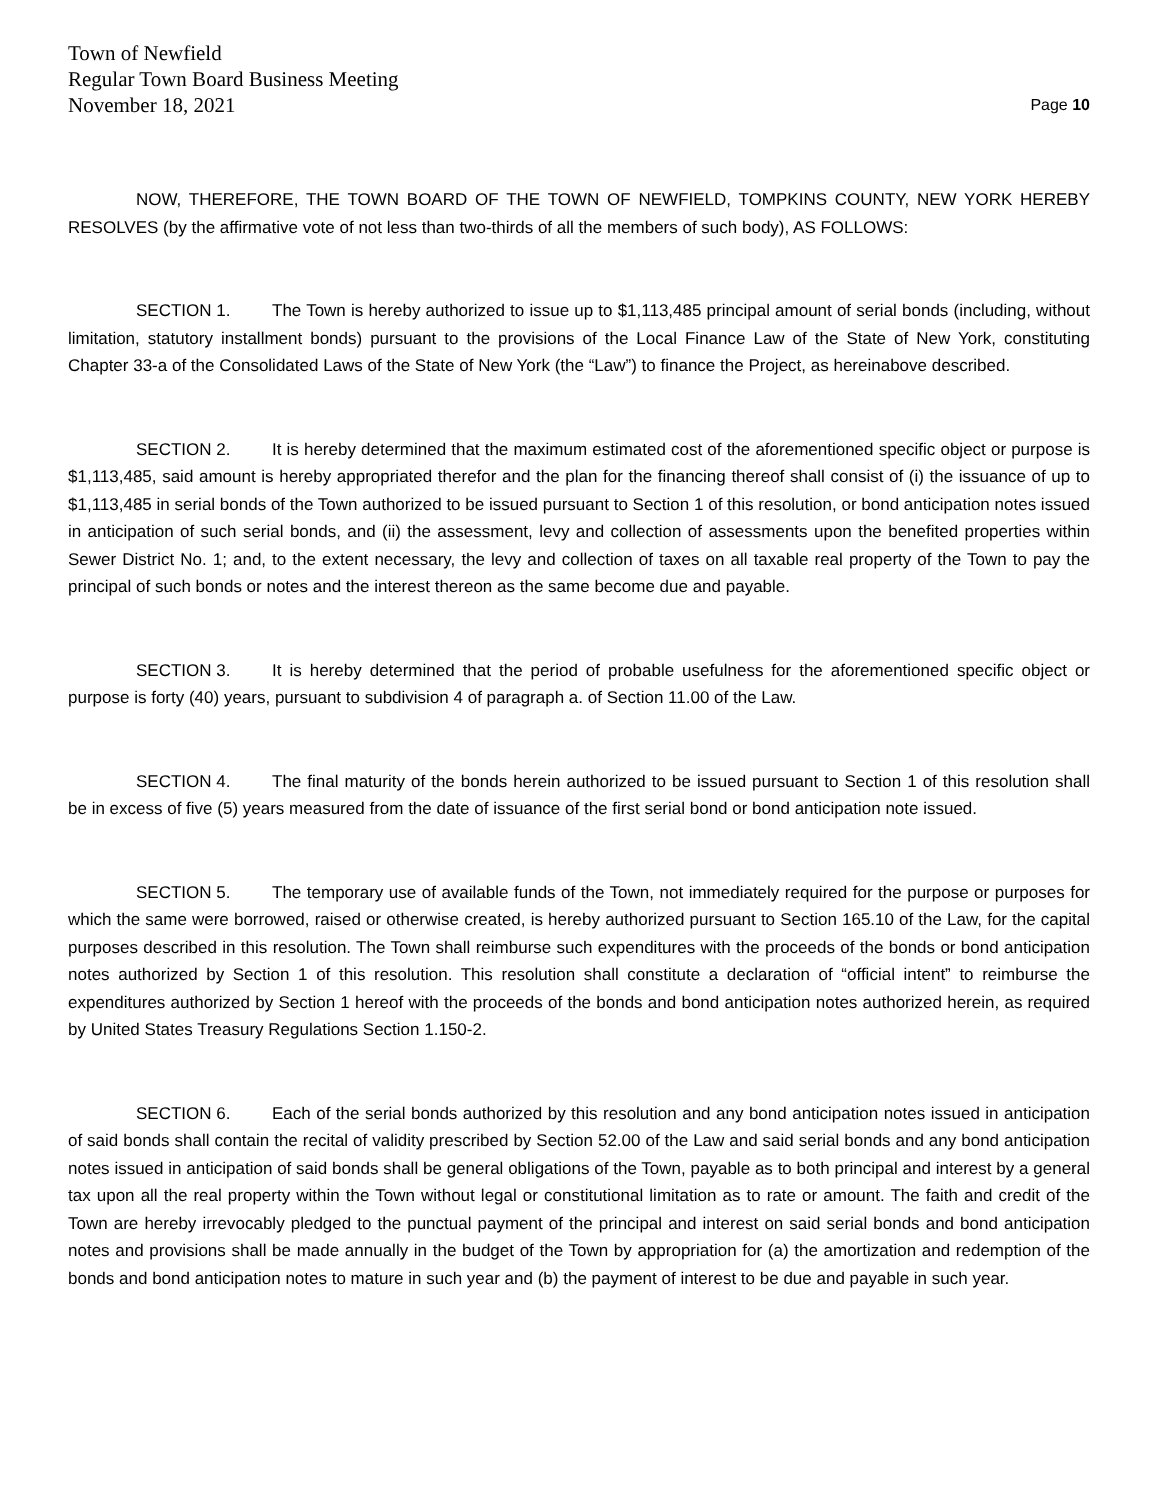Town of Newfield
Regular Town Board Business Meeting
November 18, 2021 Page 10
NOW, THEREFORE, THE TOWN BOARD OF THE TOWN OF NEWFIELD, TOMPKINS COUNTY, NEW YORK HEREBY RESOLVES (by the affirmative vote of not less than two-thirds of all the members of such body), AS FOLLOWS:
SECTION 1. The Town is hereby authorized to issue up to $1,113,485 principal amount of serial bonds (including, without limitation, statutory installment bonds) pursuant to the provisions of the Local Finance Law of the State of New York, constituting Chapter 33-a of the Consolidated Laws of the State of New York (the “Law”) to finance the Project, as hereinabove described.
SECTION 2. It is hereby determined that the maximum estimated cost of the aforementioned specific object or purpose is $1,113,485, said amount is hereby appropriated therefor and the plan for the financing thereof shall consist of (i) the issuance of up to $1,113,485 in serial bonds of the Town authorized to be issued pursuant to Section 1 of this resolution, or bond anticipation notes issued in anticipation of such serial bonds, and (ii) the assessment, levy and collection of assessments upon the benefited properties within Sewer District No. 1; and, to the extent necessary, the levy and collection of taxes on all taxable real property of the Town to pay the principal of such bonds or notes and the interest thereon as the same become due and payable.
SECTION 3. It is hereby determined that the period of probable usefulness for the aforementioned specific object or purpose is forty (40) years, pursuant to subdivision 4 of paragraph a. of Section 11.00 of the Law.
SECTION 4. The final maturity of the bonds herein authorized to be issued pursuant to Section 1 of this resolution shall be in excess of five (5) years measured from the date of issuance of the first serial bond or bond anticipation note issued.
SECTION 5. The temporary use of available funds of the Town, not immediately required for the purpose or purposes for which the same were borrowed, raised or otherwise created, is hereby authorized pursuant to Section 165.10 of the Law, for the capital purposes described in this resolution. The Town shall reimburse such expenditures with the proceeds of the bonds or bond anticipation notes authorized by Section 1 of this resolution. This resolution shall constitute a declaration of “official intent” to reimburse the expenditures authorized by Section 1 hereof with the proceeds of the bonds and bond anticipation notes authorized herein, as required by United States Treasury Regulations Section 1.150-2.
SECTION 6. Each of the serial bonds authorized by this resolution and any bond anticipation notes issued in anticipation of said bonds shall contain the recital of validity prescribed by Section 52.00 of the Law and said serial bonds and any bond anticipation notes issued in anticipation of said bonds shall be general obligations of the Town, payable as to both principal and interest by a general tax upon all the real property within the Town without legal or constitutional limitation as to rate or amount. The faith and credit of the Town are hereby irrevocably pledged to the punctual payment of the principal and interest on said serial bonds and bond anticipation notes and provisions shall be made annually in the budget of the Town by appropriation for (a) the amortization and redemption of the bonds and bond anticipation notes to mature in such year and (b) the payment of interest to be due and payable in such year.